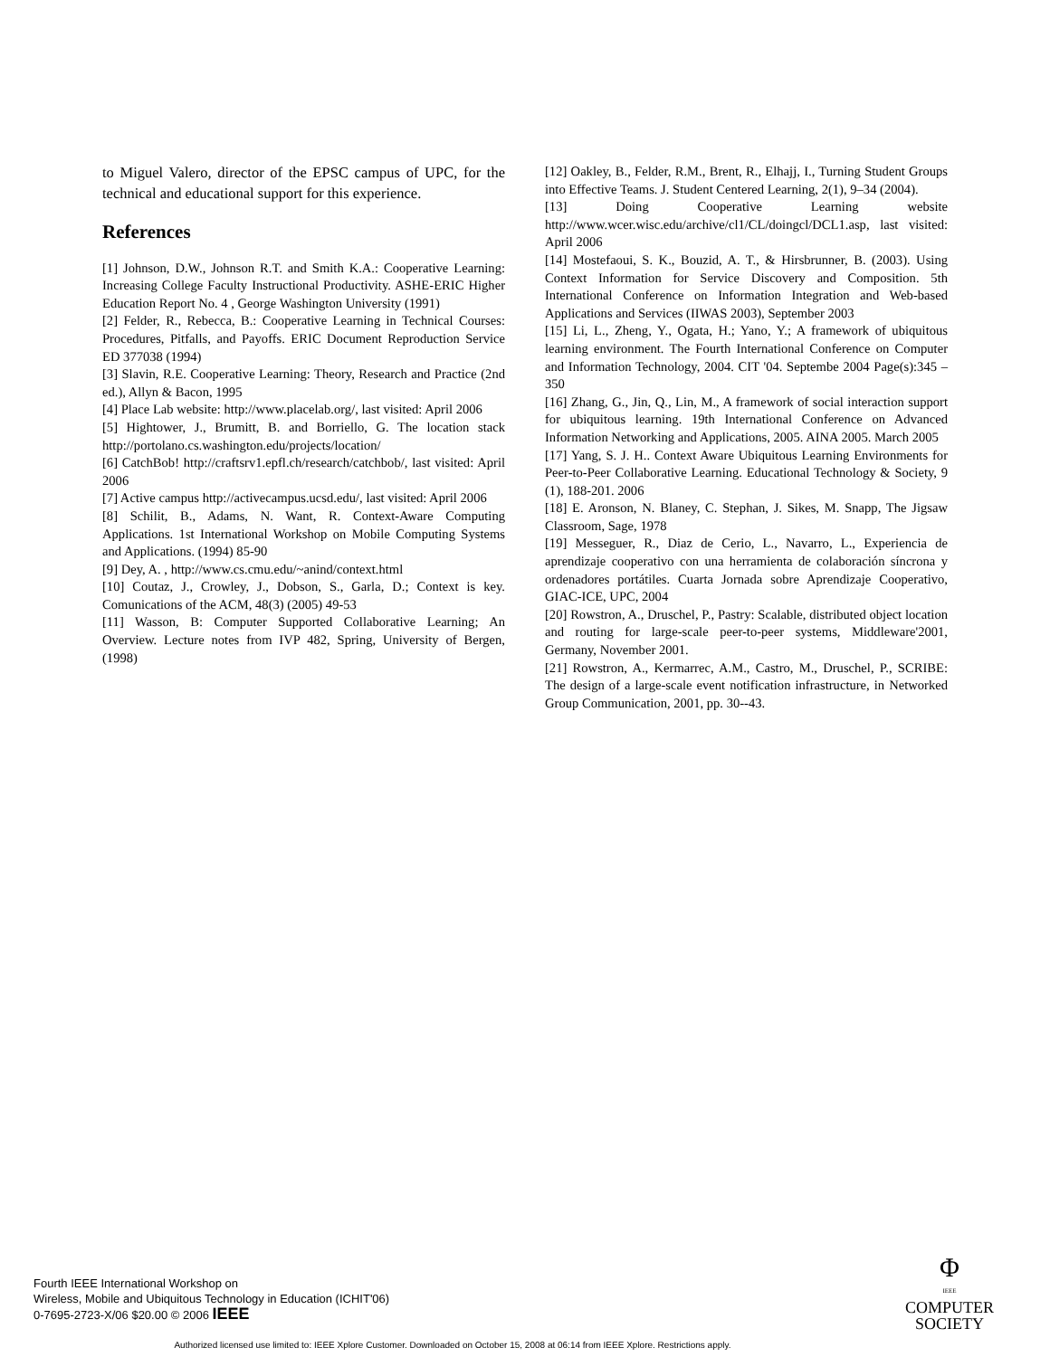to Miguel Valero, director of the EPSC campus of UPC, for the technical and educational support for this experience.
References
[1] Johnson, D.W., Johnson R.T. and Smith K.A.: Cooperative Learning: Increasing College Faculty Instructional Productivity. ASHE-ERIC Higher Education Report No. 4 , George Washington University (1991)
[2] Felder, R., Rebecca, B.: Cooperative Learning in Technical Courses: Procedures, Pitfalls, and Payoffs. ERIC Document Reproduction Service ED 377038 (1994)
[3] Slavin, R.E. Cooperative Learning: Theory, Research and Practice (2nd ed.), Allyn & Bacon, 1995
[4] Place Lab website: http://www.placelab.org/, last visited: April 2006
[5] Hightower, J., Brumitt, B. and Borriello, G. The location stack http://portolano.cs.washington.edu/projects/location/
[6] CatchBob! http://craftsrv1.epfl.ch/research/catchbob/, last visited: April 2006
[7] Active campus http://activecampus.ucsd.edu/, last visited: April 2006
[8] Schilit, B., Adams, N. Want, R. Context-Aware Computing Applications. 1st International Workshop on Mobile Computing Systems and Applications. (1994) 85-90
[9] Dey, A. , http://www.cs.cmu.edu/~anind/context.html
[10] Coutaz, J., Crowley, J., Dobson, S., Garla, D.; Context is key. Comunications of the ACM, 48(3) (2005) 49-53
[11] Wasson, B: Computer Supported Collaborative Learning; An Overview. Lecture notes from IVP 482, Spring, University of Bergen, (1998)
[12] Oakley, B., Felder, R.M., Brent, R., Elhajj, I., Turning Student Groups into Effective Teams. J. Student Centered Learning, 2(1), 9–34 (2004).
[13] Doing Cooperative Learning website http://www.wcer.wisc.edu/archive/cl1/CL/doingcl/DCL1.asp, last visited: April 2006
[14] Mostefaoui, S. K., Bouzid, A. T., & Hirsbrunner, B. (2003). Using Context Information for Service Discovery and Composition. 5th International Conference on Information Integration and Web-based Applications and Services (IIWAS 2003), September 2003
[15] Li, L., Zheng, Y., Ogata, H.; Yano, Y.; A framework of ubiquitous learning environment. The Fourth International Conference on Computer and Information Technology, 2004. CIT '04. Septembe 2004 Page(s):345 – 350
[16] Zhang, G., Jin, Q., Lin, M., A framework of social interaction support for ubiquitous learning. 19th International Conference on Advanced Information Networking and Applications, 2005. AINA 2005. March 2005
[17] Yang, S. J. H.. Context Aware Ubiquitous Learning Environments for Peer-to-Peer Collaborative Learning. Educational Technology & Society, 9 (1), 188-201. 2006
[18] E. Aronson, N. Blaney, C. Stephan, J. Sikes, M. Snapp, The Jigsaw Classroom, Sage, 1978
[19] Messeguer, R., Diaz de Cerio, L., Navarro, L., Experiencia de aprendizaje cooperativo con una herramienta de colaboración síncrona y ordenadores portátiles. Cuarta Jornada sobre Aprendizaje Cooperativo, GIAC-ICE, UPC, 2004
[20] Rowstron, A., Druschel, P., Pastry: Scalable, distributed object location and routing for large-scale peer-to-peer systems, Middleware'2001, Germany, November 2001.
[21] Rowstron, A., Kermarrec, A.M., Castro, M., Druschel, P., SCRIBE: The design of a large-scale event notification infrastructure, in Networked Group Communication, 2001, pp. 30--43.
Fourth IEEE International Workshop on
Wireless, Mobile and Ubiquitous Technology in Education (ICHIT'06)
0-7695-2723-X/06 $20.00 © 2006 IEEE
Φ
IEEE
COMPUTER
SOCIETY
Authorized licensed use limited to: IEEE Xplore Customer. Downloaded on October 15, 2008 at 06:14 from IEEE Xplore. Restrictions apply.